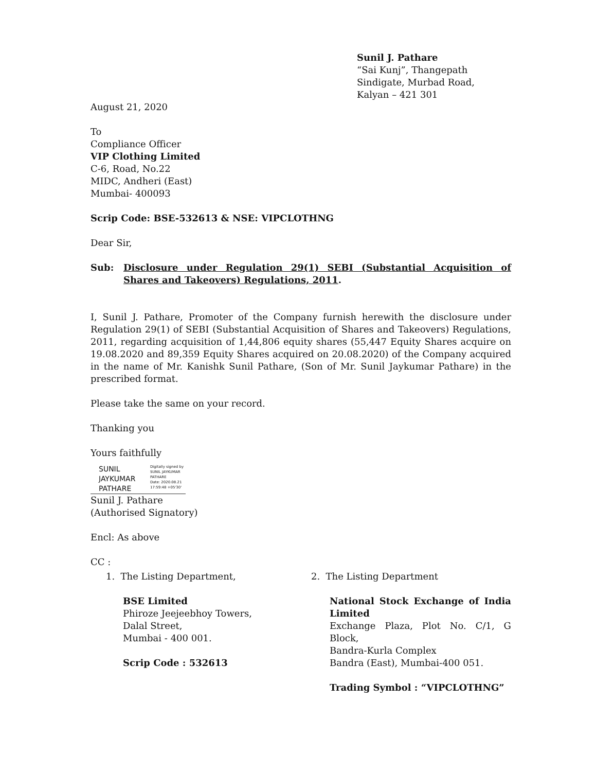Sunil J. Pathare
“Sai Kunj”, Thangepath
Sindigate, Murbad Road,
Kalyan – 421 301
August 21, 2020
To
Compliance Officer
VIP Clothing Limited
C-6, Road, No.22
MIDC, Andheri (East)
Mumbai- 400093
Scrip Code: BSE-532613 & NSE: VIPCLOTHNG
Dear Sir,
Sub: Disclosure under Regulation 29(1) SEBI (Substantial Acquisition of Shares and Takeovers) Regulations, 2011.
I, Sunil J. Pathare, Promoter of the Company furnish herewith the disclosure under Regulation 29(1) of SEBI (Substantial Acquisition of Shares and Takeovers) Regulations, 2011, regarding acquisition of 1,44,806 equity shares (55,447 Equity Shares acquire on 19.08.2020 and 89,359 Equity Shares acquired on 20.08.2020) of the Company acquired in the name of Mr. Kanishk Sunil Pathare, (Son of Mr. Sunil Jaykumar Pathare) in the prescribed format.
Please take the same on your record.
Thanking you
Yours faithfully
SUNIL
JAYKUMAR
PATHARE
Digitally signed by
SUNIL JAYKUMAR
PATHARE
Date: 2020.08.21
17:59:48 +05'30'
Sunil J. Pathare
(Authorised Signatory)
Encl: As above
CC :
1. The Listing Department,
BSE Limited
Phiroze Jeejeebhoy Towers,
Dalal Street,
Mumbai - 400 001.
Scrip Code : 532613
2. The Listing Department
National Stock Exchange of India Limited
Exchange Plaza, Plot No. C/1, G Block,
Bandra-Kurla Complex
Bandra (East), Mumbai-400 051.
Trading Symbol : “VIPCLOTHNG”